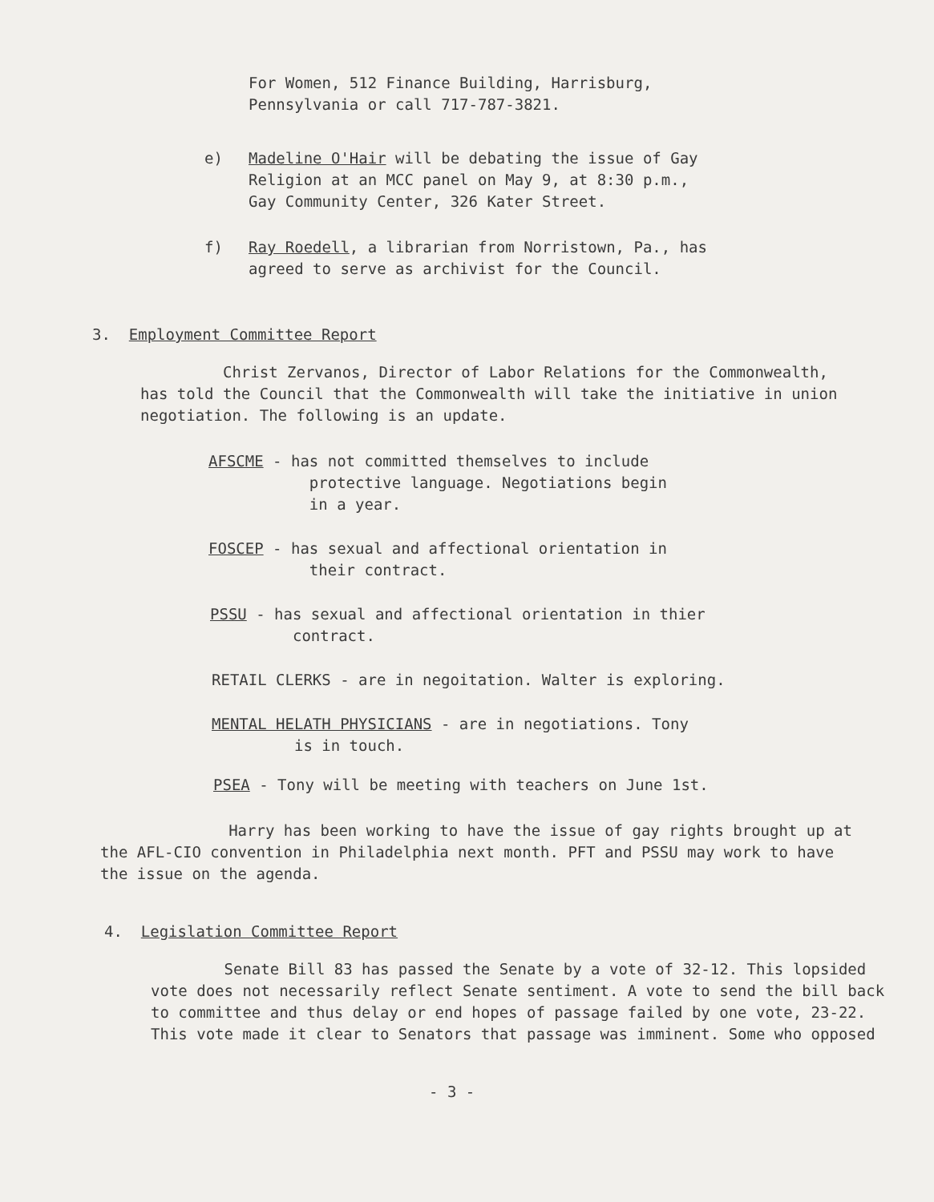For Women, 512 Finance Building, Harrisburg,
Pennsylvania or call 717-787-3821.
e) Madeline O'Hair will be debating the issue of Gay
Religion at an MCC panel on May 9, at 8:30 p.m.,
Gay Community Center, 326 Kater Street.
f) Ray Roedell, a librarian from Norristown, Pa., has
agreed to serve as archivist for the Council.
3. Employment Committee Report
Christ Zervanos, Director of Labor Relations for the Commonwealth, has told the Council that the Commonwealth will take the initiative in union negotiation. The following is an update.
AFSCME - has not committed themselves to include
protective language. Negotiations begin
in a year.
FOSCEP - has sexual and affectional orientation in
their contract.
PSSU - has sexual and affectional orientation in thier
contract.
RETAIL CLERKS - are in negoitation. Walter is exploring.
MENTAL HELATH PHYSICIANS - are in negotiations. Tony
is in touch.
PSEA - Tony will be meeting with teachers on June 1st.
Harry has been working to have the issue of gay rights brought up at the AFL-CIO convention in Philadelphia next month. PFT and PSSU may work to have the issue on the agenda.
4. Legislation Committee Report
Senate Bill 83 has passed the Senate by a vote of 32-12. This lopsided vote does not necessarily reflect Senate sentiment. A vote to send the bill back to committee and thus delay or end hopes of passage failed by one vote, 23-22. This vote made it clear to Senators that passage was imminent. Some who opposed
- 3 -